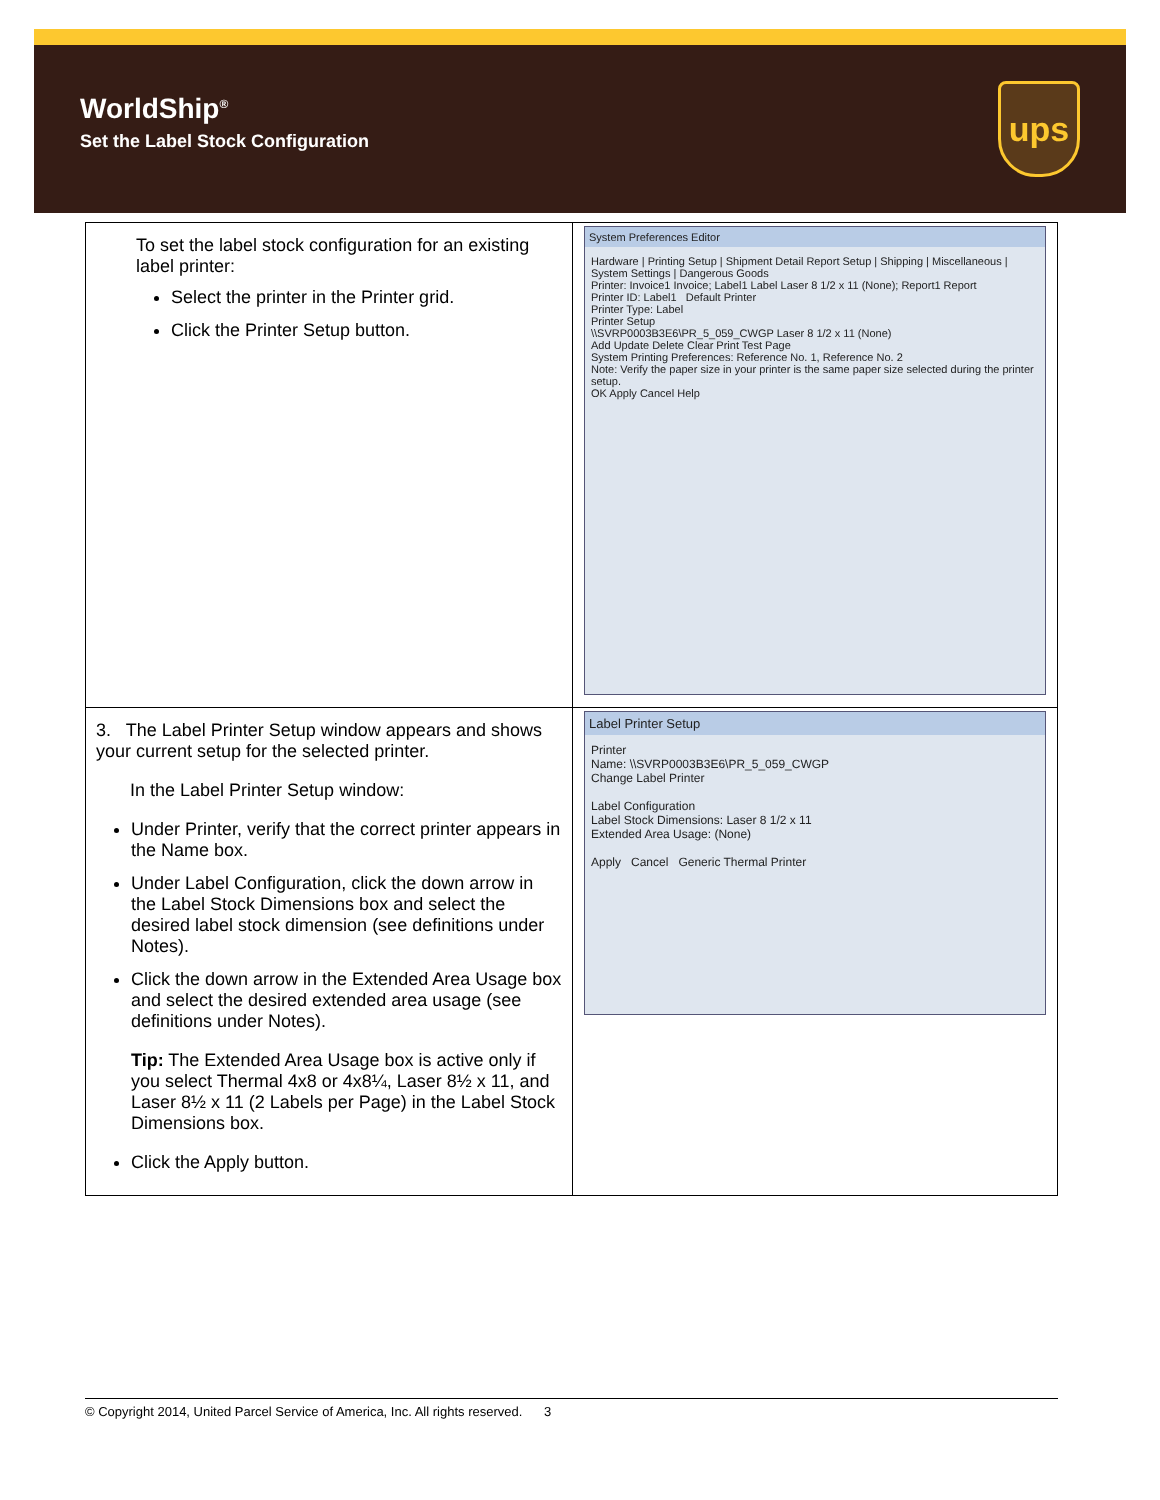WorldShip<sup>®</sup>
Set the Label Stock Configuration
ups
| To set the label stock configuration for an existing label printer: Select the printer in the Printer grid. Click the Printer Setup button. | System Preferences Editor Hardware / Printing Setup / Shipment Detail Report Setup / Shipping / Miscellaneous / System Settings / Dangerous Goods Printer: Invoice1 Invoice; Label1 Label Laser 8 1/2 x 11 (None); Report1 Report Printer ID: Label1 Default Printer Printer Type: Label Printer Setup \\SVRP0003B3E6\PR_5_059_CWGP Laser 8 1/2 x 11 (None) Add Update Delete Clear Print Test Page System Printing Preferences: Reference No. 1, Reference No. 2 Note: Verify the paper size in your printer is the same paper size selected during the printer setup. OK Apply Cancel Help |
| 3. The Label Printer Setup window appears and shows your current setup for the selected printer. In the Label Printer Setup window: Under Printer, verify that the correct printer appears in the Name box. Under Label Configuration, click the down arrow in the Label Stock Dimensions box and select the desired label stock dimension (see definitions under Notes). Click the down arrow in the Extended Area Usage box and select the desired extended area usage (see definitions under Notes). Tip: The Extended Area Usage box is active only if you select Thermal 4x8 or 4x8¼, Laser 8½ x 11, and Laser 8½ x 11 (2 Labels per Page) in the Label Stock Dimensions box. Click the Apply button. | Label Printer Setup Printer Name: \\SVRP0003B3E6\PR_5_059_CWGP Change Label Printer Label Configuration Label Stock Dimensions: Laser 8 1/2 x 11 Extended Area Usage: (None) Apply Cancel Generic Thermal Printer |
© Copyright 2014, United Parcel Service of America, Inc. All rights reserved. 3